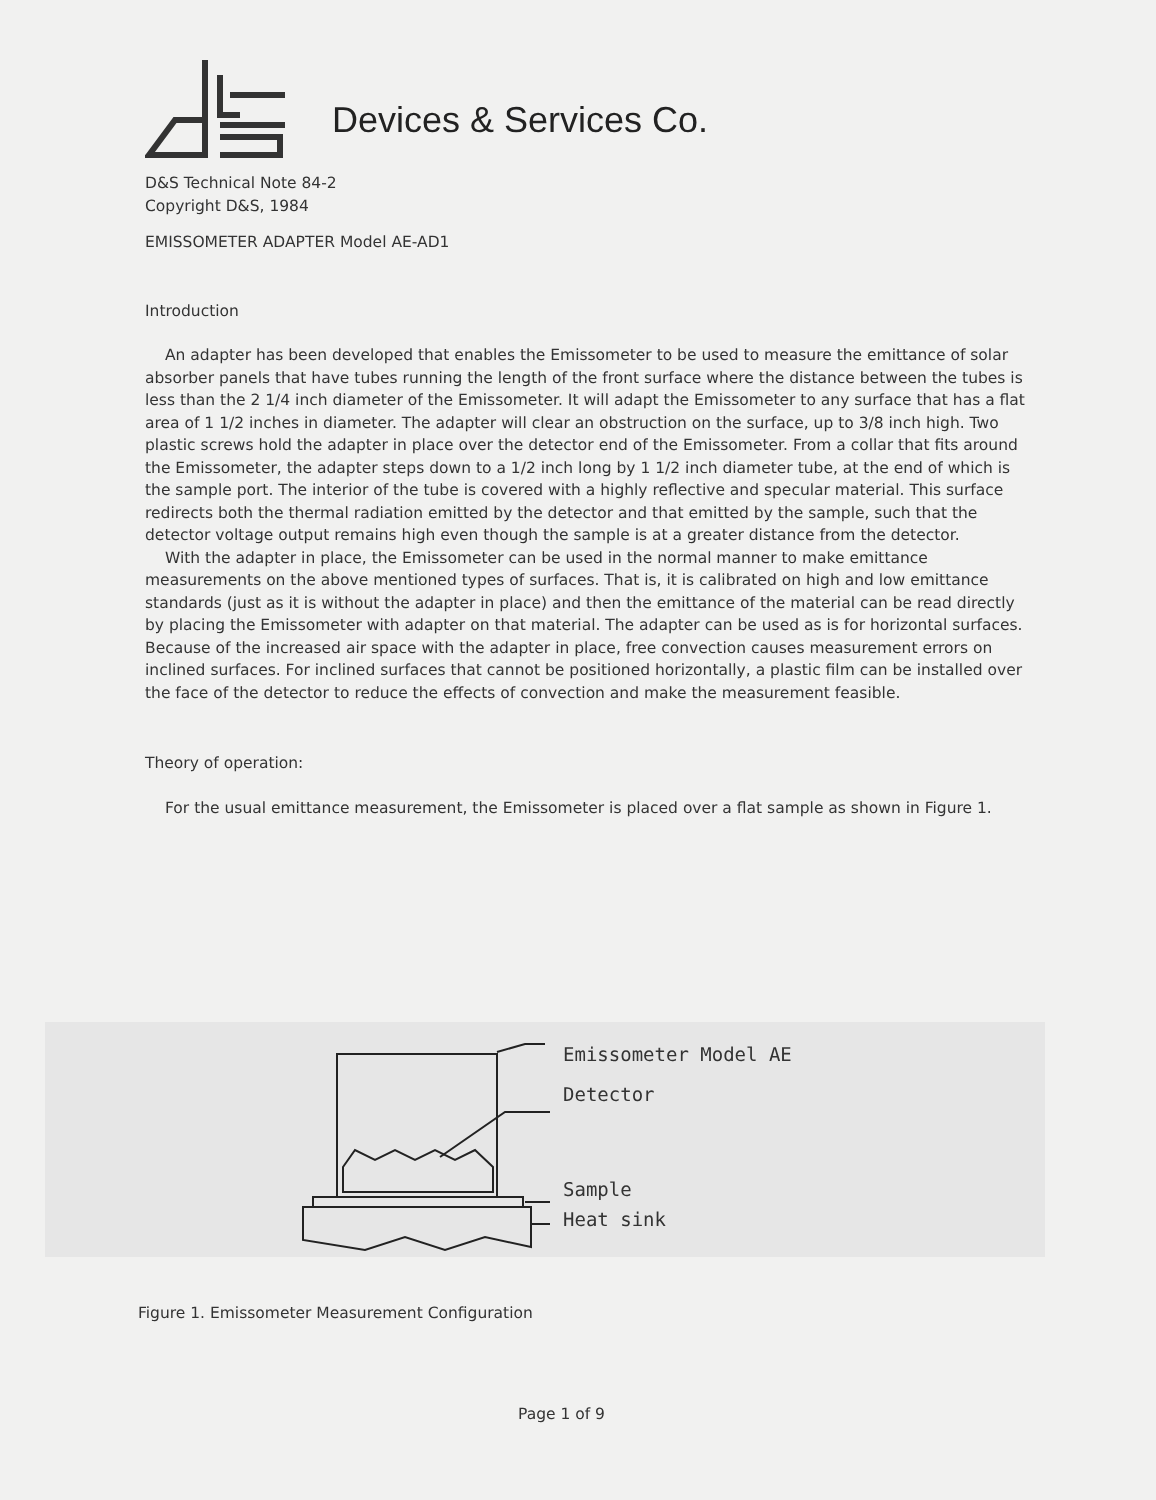Devices & Services Co.
D&S Technical Note 84-2
Copyright D&S, 1984
EMISSOMETER ADAPTER Model AE-AD1
Introduction
An adapter has been developed that enables the Emissometer to be used to measure the emittance of solar absorber panels that have tubes running the length of the front surface where the distance between the tubes is less than the 2 1/4 inch diameter of the Emissometer. It will adapt the Emissometer to any surface that has a flat area of 1 1/2 inches in diameter. The adapter will clear an obstruction on the surface, up to 3/8 inch high. Two plastic screws hold the adapter in place over the detector end of the Emissometer. From a collar that fits around the Emissometer, the adapter steps down to a 1/2 inch long by 1 1/2 inch diameter tube, at the end of which is the sample port. The interior of the tube is covered with a highly reflective and specular material. This surface redirects both the thermal radiation emitted by the detector and that emitted by the sample, such that the detector voltage output remains high even though the sample is at a greater distance from the detector.
With the adapter in place, the Emissometer can be used in the normal manner to make emittance measurements on the above mentioned types of surfaces. That is, it is calibrated on high and low emittance standards (just as it is without the adapter in place) and then the emittance of the material can be read directly by placing the Emissometer with adapter on that material. The adapter can be used as is for horizontal surfaces. Because of the increased air space with the adapter in place, free convection causes measurement errors on inclined surfaces. For inclined surfaces that cannot be positioned horizontally, a plastic film can be installed over the face of the detector to reduce the effects of convection and make the measurement feasible.
Theory of operation:
For the usual emittance measurement, the Emissometer is placed over a flat sample as shown in Figure 1.
Emissometer Model AE
Detector
Sample
Heat sink
Figure 1. Emissometer Measurement Configuration
Page 1 of 9